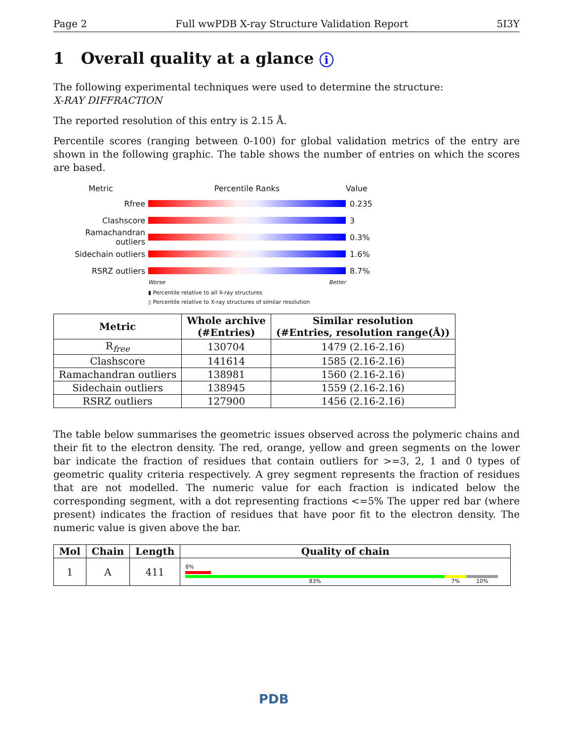Page 2 Full wwPDB X-ray Structure Validation Report 5I3Y
1 Overall quality at a glance i
The following experimental techniques were used to determine the structure:
X-RAY DIFFRACTION
The reported resolution of this entry is 2.15 Å.
Percentile scores (ranging between 0-100) for global validation metrics of the entry are shown in the following graphic. The table shows the number of entries on which the scores are based.
Metric Percentile Ranks Value
Rfree 0.235
Clashscore 3
Ramachandran outliers
0.3%
Sidechain outliers 1.6%
RSRZ outliers 8.7%
Worse Better
▮ Percentile relative to all X-ray structures
▯ Percentile relative to X-ray structures of similar resolution
| Metric | Whole archive (#Entries) | Similar resolution (#Entries, resolution range(Å)) |
| --- | --- | --- |
| R<sub>free</sub> | 130704 | 1479 (2.16-2.16) |
| Clashscore | 141614 | 1585 (2.16-2.16) |
| Ramachandran outliers | 138981 | 1560 (2.16-2.16) |
| Sidechain outliers | 138945 | 1559 (2.16-2.16) |
| RSRZ outliers | 127900 | 1456 (2.16-2.16) |
The table below summarises the geometric issues observed across the polymeric chains and their fit to the electron density. The red, orange, yellow and green segments on the lower bar indicate the fraction of residues that contain outliers for >=3, 2, 1 and 0 types of geometric quality criteria respectively. A grey segment represents the fraction of residues that are not modelled. The numeric value for each fraction is indicated below the corresponding segment, with a dot representing fractions <=5% The upper red bar (where present) indicates the fraction of residues that have poor fit to the electron density. The numeric value is given above the bar.
| Mol | Chain | Length | Quality of chain |
| --- | --- | --- | --- |
| 1 | A | 411 | 8% 83% 7% 10% |
PDB